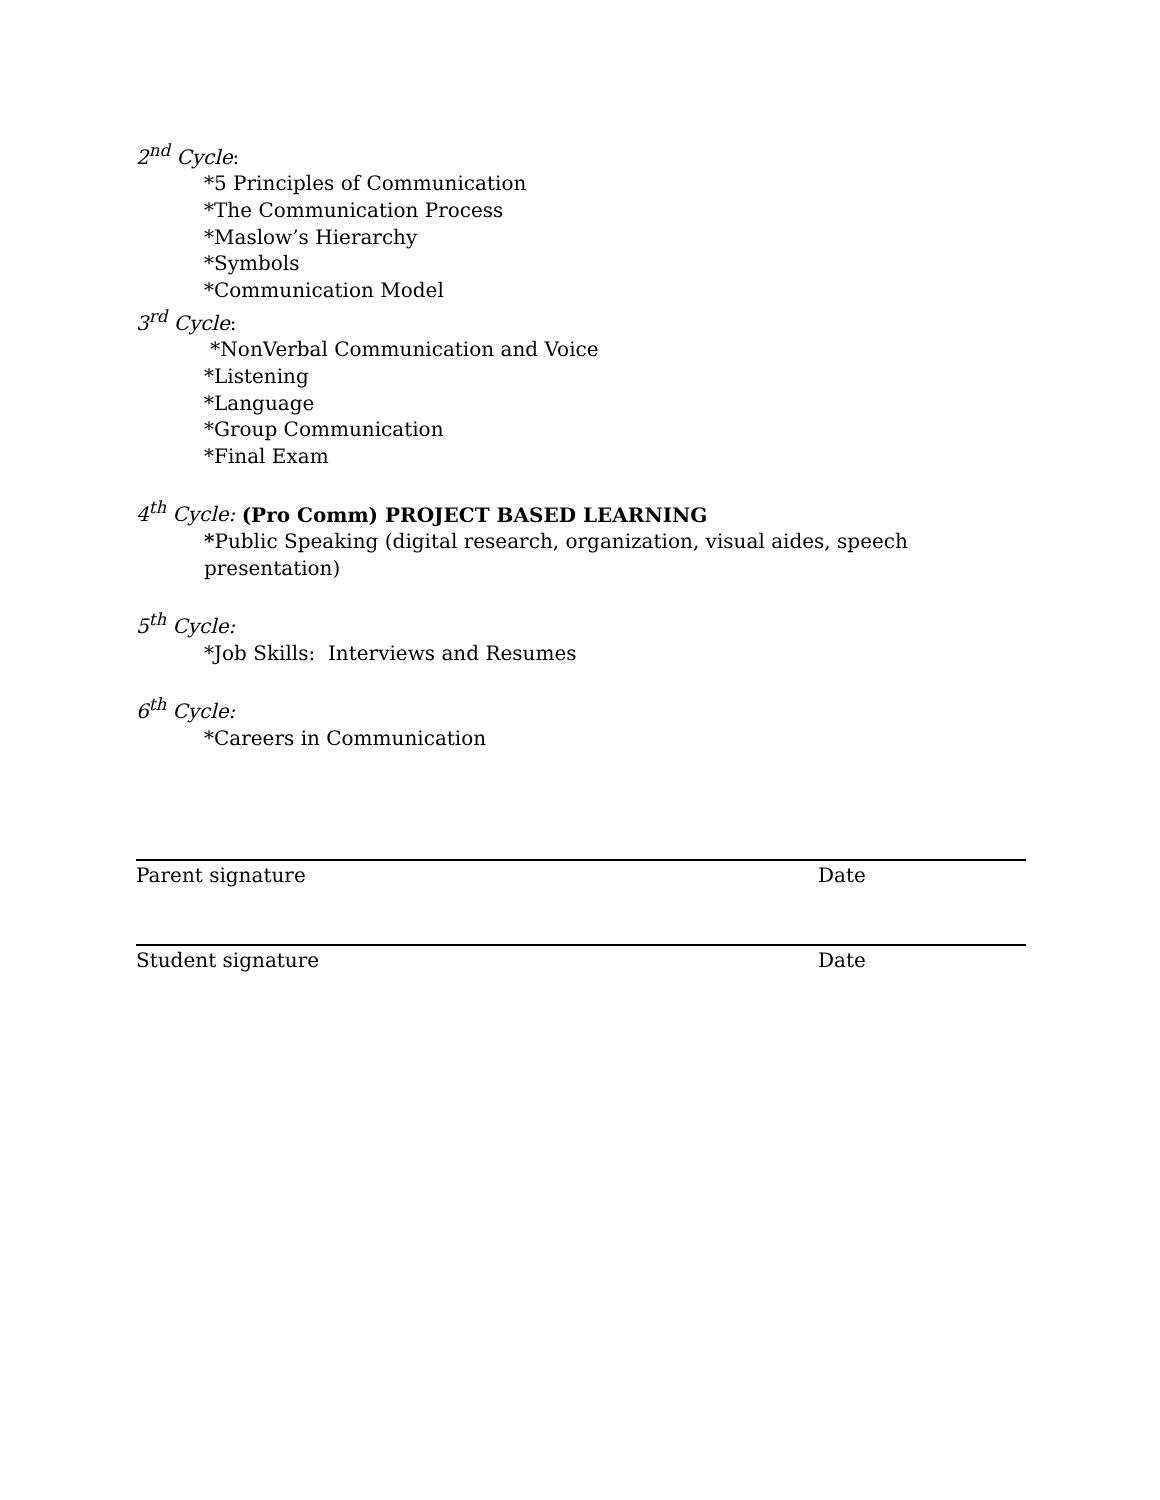2<sup>nd</sup> Cycle:
*5 Principles of Communication
*The Communication Process
*Maslow’s Hierarchy
*Symbols
*Communication Model
3<sup>rd</sup> Cycle:
*NonVerbal Communication and Voice
*Listening
*Language
*Group Communication
*Final Exam
4<sup>th</sup> Cycle: (Pro Comm) PROJECT BASED LEARNING
*Public Speaking (digital research, organization, visual aides, speech presentation)
5<sup>th</sup> Cycle:
*Job Skills: Interviews and Resumes
6<sup>th</sup> Cycle:
*Careers in Communication
Parent signature Date
Student signature Date